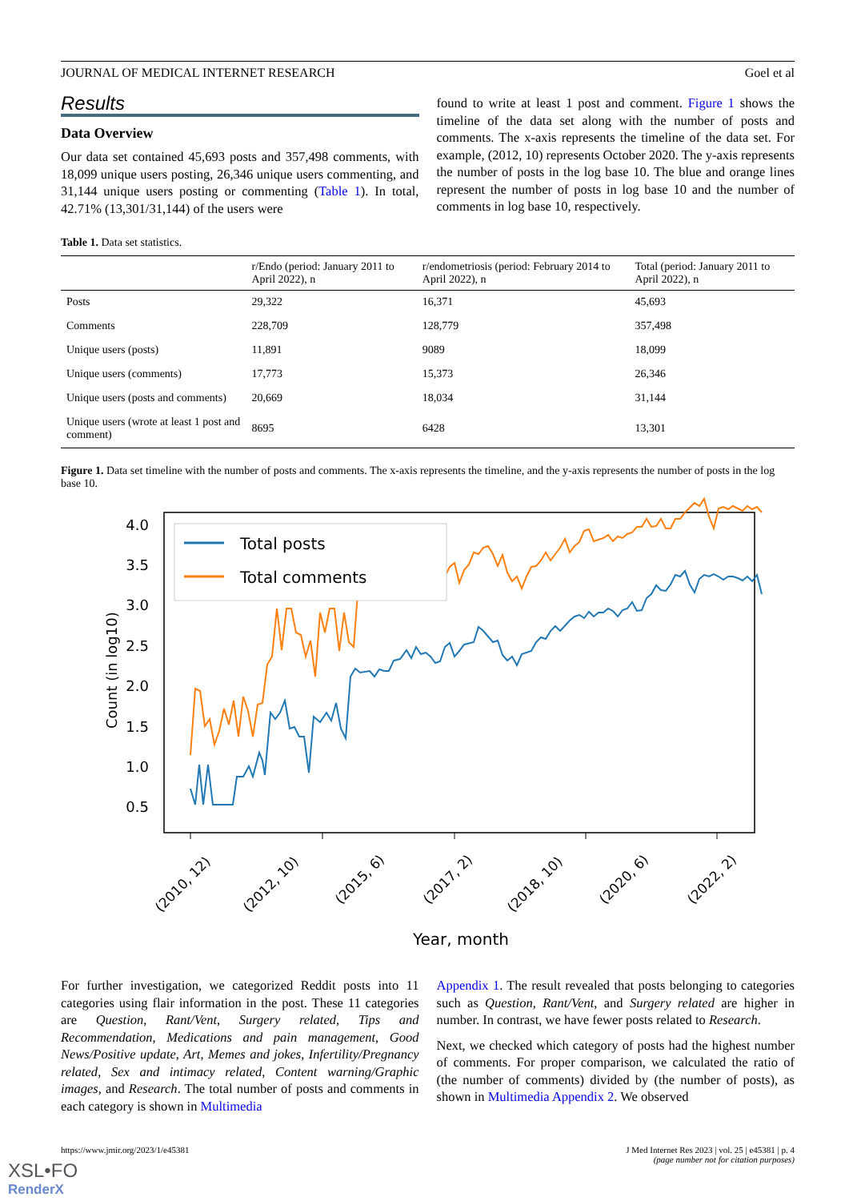JOURNAL OF MEDICAL INTERNET RESEARCH Goel et al
Results
Data Overview
Our data set contained 45,693 posts and 357,498 comments, with 18,099 unique users posting, 26,346 unique users commenting, and 31,144 unique users posting or commenting (Table 1). In total, 42.71% (13,301/31,144) of the users were
found to write at least 1 post and comment. Figure 1 shows the timeline of the data set along with the number of posts and comments. The x-axis represents the timeline of the data set. For example, (2012, 10) represents October 2020. The y-axis represents the number of posts in the log base 10. The blue and orange lines represent the number of posts in log base 10 and the number of comments in log base 10, respectively.
Table 1. Data set statistics.
| | r/Endo (period: January 2011 to April 2022), n | r/endometriosis (period: February 2014 to April 2022), n | Total (period: January 2011 to April 2022), n |
| --- | --- | --- | --- |
| Posts | 29,322 | 16,371 | 45,693 |
| Comments | 228,709 | 128,779 | 357,498 |
| Unique users (posts) | 11,891 | 9089 | 18,099 |
| Unique users (comments) | 17,773 | 15,373 | 26,346 |
| Unique users (posts and comments) | 20,669 | 18,034 | 31,144 |
| Unique users (wrote at least 1 post and comment) | 8695 | 6428 | 13,301 |
Figure 1. Data set timeline with the number of posts and comments. The x-axis represents the timeline, and the y-axis represents the number of posts in the log base 10.
4.0
3.5
3.0
2.5
2.0
1.5
1.0
0.5
Count (in log10)
Total posts
Total comments
(2010, 12)
(2012, 10)
(2015, 6)
(2017, 2)
(2018, 10)
(2020, 6)
(2022, 2)
Year, month
For further investigation, we categorized Reddit posts into 11 categories using flair information in the post. These 11 categories are Question, Rant/Vent, Surgery related, Tips and Recommendation, Medications and pain management, Good News/Positive update, Art, Memes and jokes, Infertility/Pregnancy related, Sex and intimacy related, Content warning/Graphic images, and Research. The total number of posts and comments in each category is shown in Multimedia
Appendix 1. The result revealed that posts belonging to categories such as Question, Rant/Vent, and Surgery related are higher in number. In contrast, we have fewer posts related to Research.
Next, we checked which category of posts had the highest number of comments. For proper comparison, we calculated the ratio of (the number of comments) divided by (the number of posts), as shown in Multimedia Appendix 2. We observed
https://www.jmir.org/2023/1/e45381 J Med Internet Res 2023 | vol. 25 | e45381 | p. 4
(page number not for citation purposes)
XSL•FO
RenderX